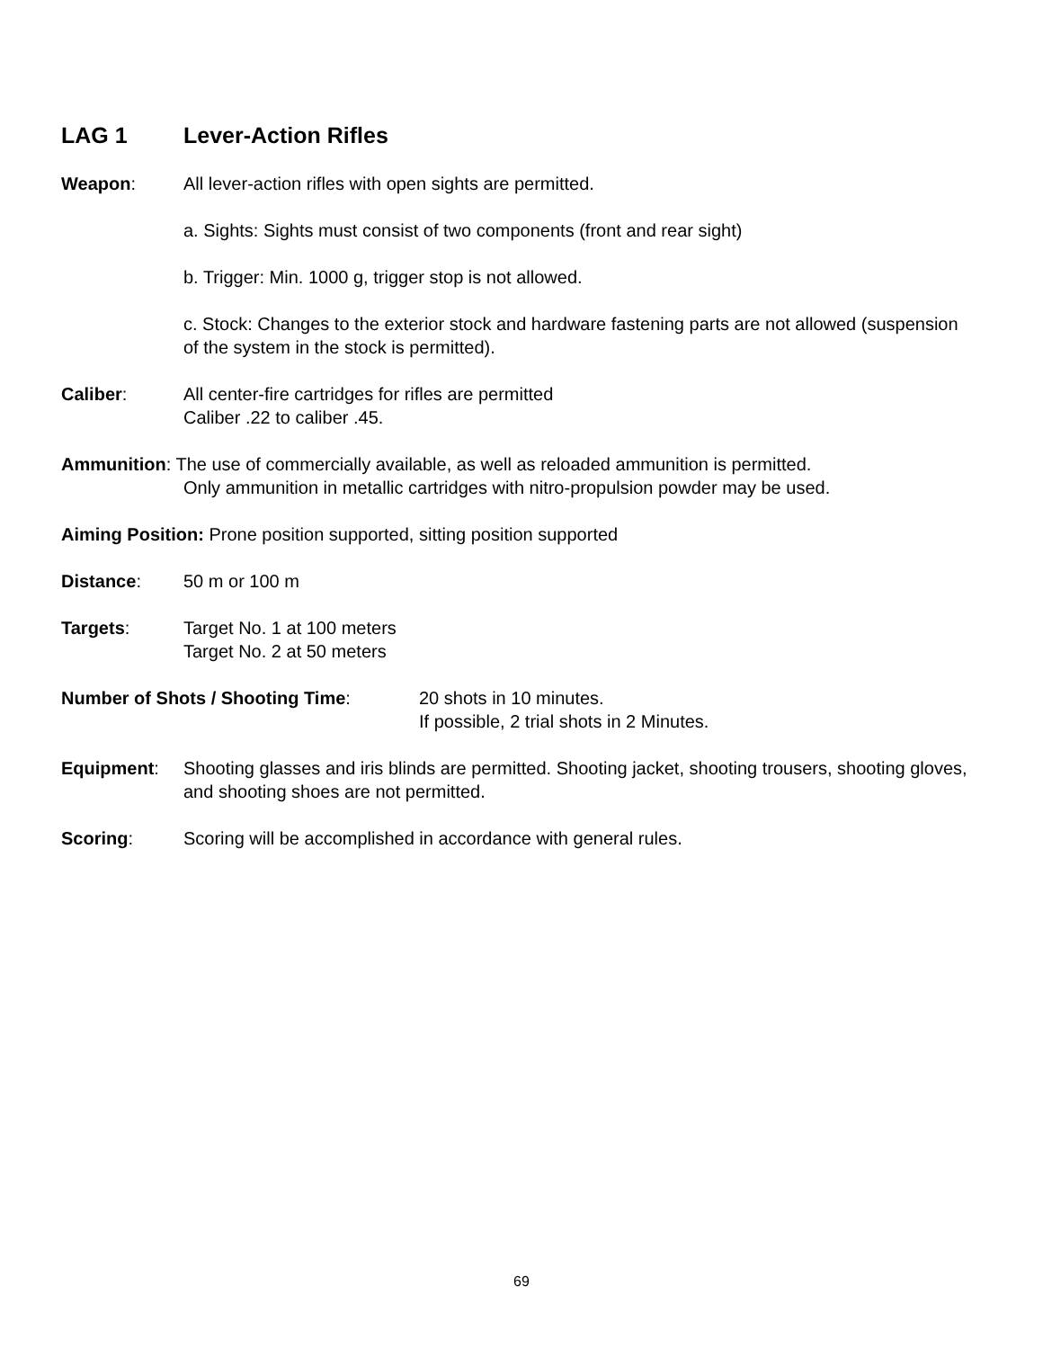LAG 1 Lever-Action Rifles
Weapon: All lever-action rifles with open sights are permitted.
a. Sights: Sights must consist of two components (front and rear sight)
b. Trigger: Min. 1000 g, trigger stop is not allowed.
c. Stock: Changes to the exterior stock and hardware fastening parts are not allowed (suspension of the system in the stock is permitted).
Caliber: All center-fire cartridges for rifles are permitted
Caliber .22 to caliber .45.
Ammunition: The use of commercially available, as well as reloaded ammunition is permitted.
Only ammunition in metallic cartridges with nitro-propulsion powder may be used.
Aiming Position: Prone position supported, sitting position supported
Distance: 50 m or 100 m
Targets: Target No. 1 at 100 meters
Target No. 2 at 50 meters
Number of Shots / Shooting Time: 20 shots in 10 minutes.
If possible, 2 trial shots in 2 Minutes.
Equipment: Shooting glasses and iris blinds are permitted. Shooting jacket, shooting trousers, shooting gloves, and shooting shoes are not permitted.
Scoring: Scoring will be accomplished in accordance with general rules.
69